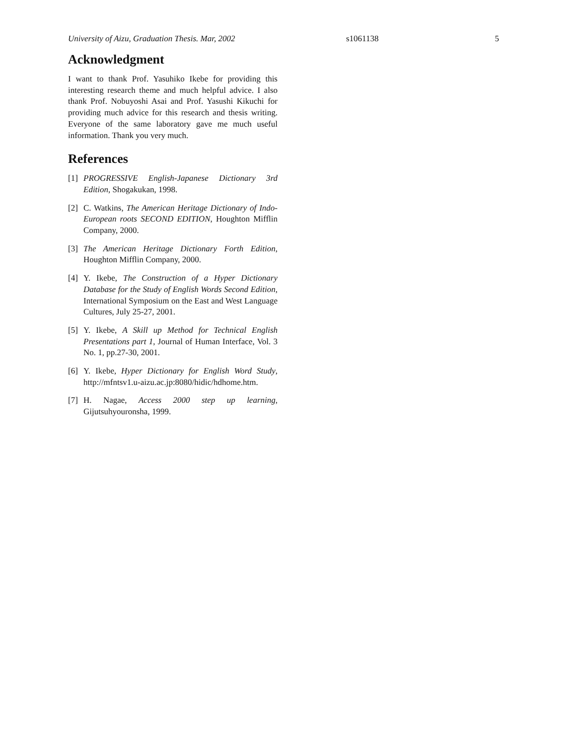University of Aizu, Graduation Thesis. Mar, 2002 s1061138 5
Acknowledgment
I want to thank Prof. Yasuhiko Ikebe for providing this interesting research theme and much helpful advice. I also thank Prof. Nobuyoshi Asai and Prof. Yasushi Kikuchi for providing much advice for this research and thesis writing. Everyone of the same laboratory gave me much useful information. Thank you very much.
References
[1] PROGRESSIVE English-Japanese Dictionary 3rd Edition, Shogakukan, 1998.
[2] C. Watkins, The American Heritage Dictionary of Indo-European roots SECOND EDITION, Houghton Mifflin Company, 2000.
[3] The American Heritage Dictionary Forth Edition, Houghton Mifflin Company, 2000.
[4] Y. Ikebe, The Construction of a Hyper Dictionary Database for the Study of English Words Second Edition, International Symposium on the East and West Language Cultures, July 25-27, 2001.
[5] Y. Ikebe, A Skill up Method for Technical English Presentations part 1, Journal of Human Interface, Vol. 3 No. 1, pp.27-30, 2001.
[6] Y. Ikebe, Hyper Dictionary for English Word Study, http://mfntsv1.u-aizu.ac.jp:8080/hidic/hdhome.htm.
[7] H. Nagae, Access 2000 step up learning, Gijutsuhyouronsha, 1999.